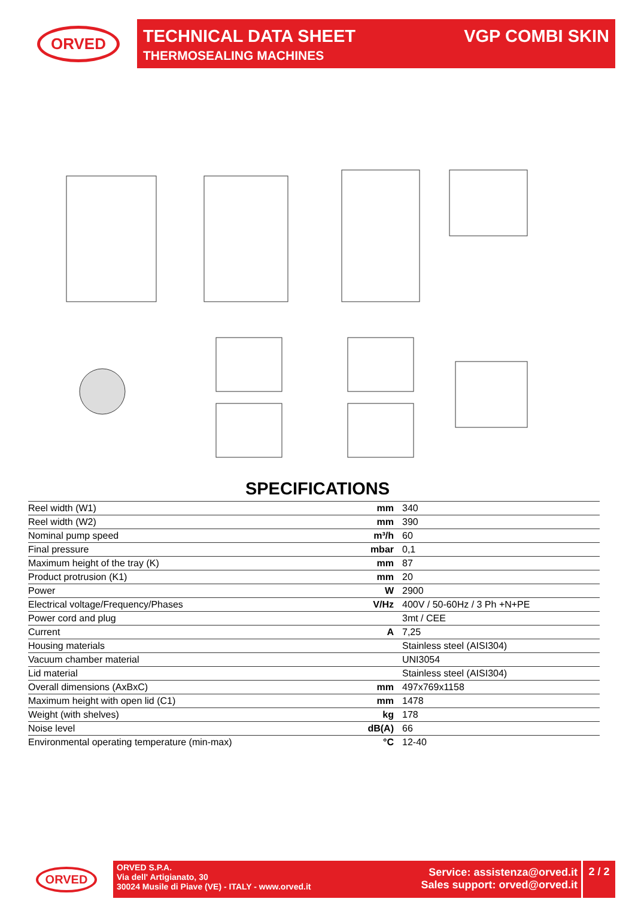ORVED TECHNICAL DATA SHEET
THERMOSEALING MACHINES
VGP COMBI SKIN
SPECIFICATIONS
| Reel width (W1) | mm | 340 |
| Reel width (W2) | mm | 390 |
| Nominal pump speed | m³/h | 60 |
| Final pressure | mbar | 0,1 |
| Maximum height of the tray (K) | mm | 87 |
| Product protrusion (K1) | mm | 20 |
| Power | W | 2900 |
| Electrical voltage/Frequency/Phases | V/Hz | 400V / 50-60Hz / 3 Ph +N+PE |
| Power cord and plug | | 3mt / CEE |
| Current | A | 7,25 |
| Housing materials | | Stainless steel (AISI304) |
| Vacuum chamber material | | UNI3054 |
| Lid material | | Stainless steel (AISI304) |
| Overall dimensions (AxBxC) | mm | 497x769x1158 |
| Maximum height with open lid (C1) | mm | 1478 |
| Weight (with shelves) | kg | 178 |
| Noise level | dB(A) | 66 |
| Environmental operating temperature (min-max) | °C | 12-40 |
ORVED
ORVED S.P.A.
Via dell' Artigianato, 30
30024 Musile di Piave (VE) - ITALY - www.orved.it
Service: assistenza@orved.it
Sales support: orved@orved.it
2 / 2